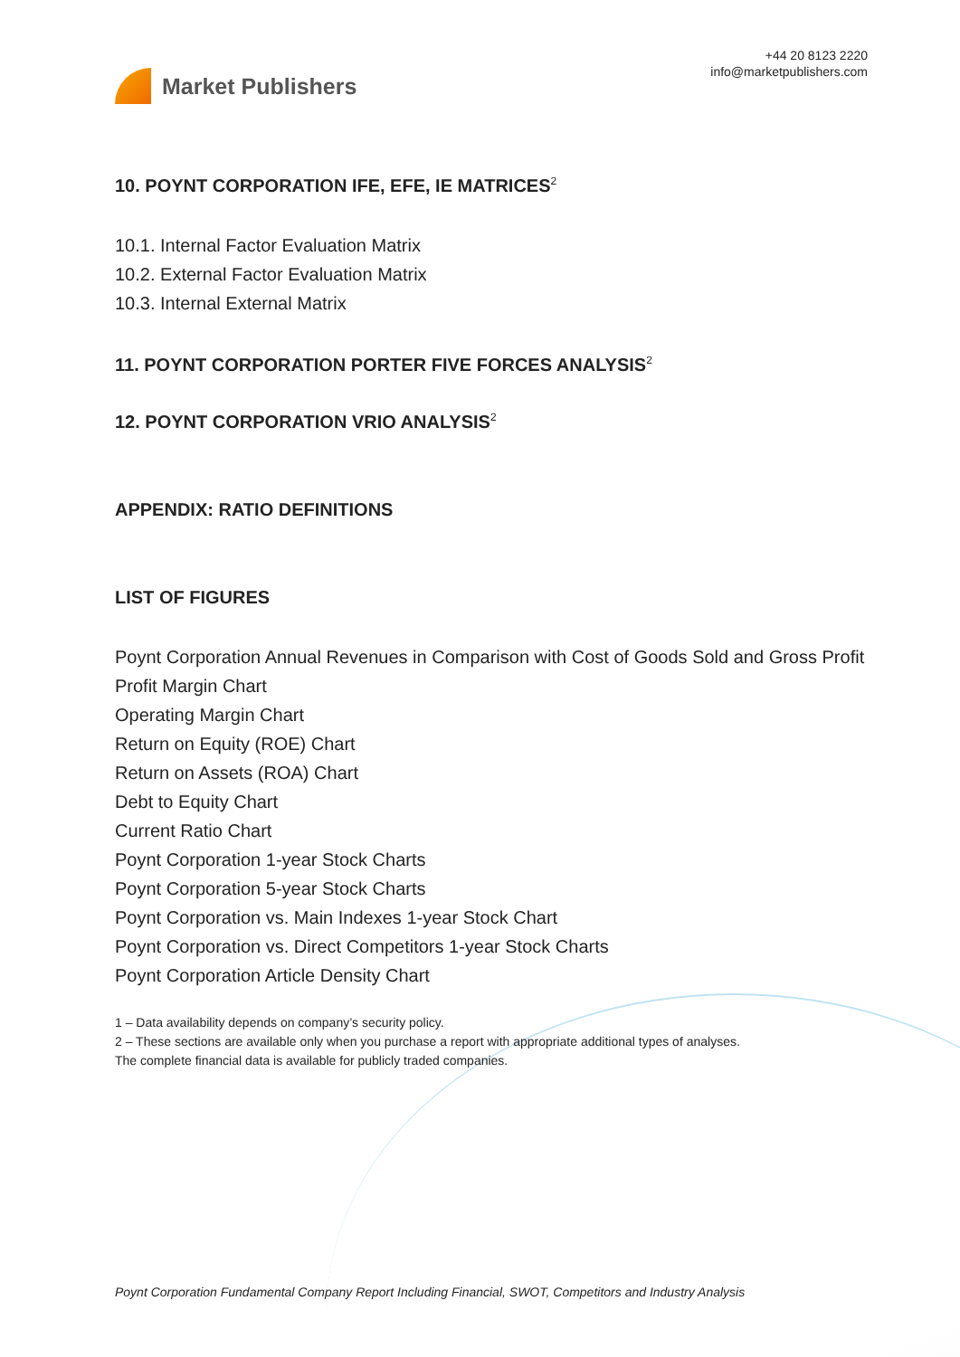Market Publishers
+44 20 8123 2220
info@marketpublishers.com
10. POYNT CORPORATION IFE, EFE, IE MATRICES<sup>2</sup>
10.1. Internal Factor Evaluation Matrix
10.2. External Factor Evaluation Matrix
10.3. Internal External Matrix
11. POYNT CORPORATION PORTER FIVE FORCES ANALYSIS<sup>2</sup>
12. POYNT CORPORATION VRIO ANALYSIS<sup>2</sup>
APPENDIX: RATIO DEFINITIONS
LIST OF FIGURES
Poynt Corporation Annual Revenues in Comparison with Cost of Goods Sold and Gross Profit
Profit Margin Chart
Operating Margin Chart
Return on Equity (ROE) Chart
Return on Assets (ROA) Chart
Debt to Equity Chart
Current Ratio Chart
Poynt Corporation 1-year Stock Charts
Poynt Corporation 5-year Stock Charts
Poynt Corporation vs. Main Indexes 1-year Stock Chart
Poynt Corporation vs. Direct Competitors 1-year Stock Charts
Poynt Corporation Article Density Chart
1 – Data availability depends on company’s security policy.
2 – These sections are available only when you purchase a report with appropriate additional types of analyses.
The complete financial data is available for publicly traded companies.
Poynt Corporation Fundamental Company Report Including Financial, SWOT, Competitors and Industry Analysis